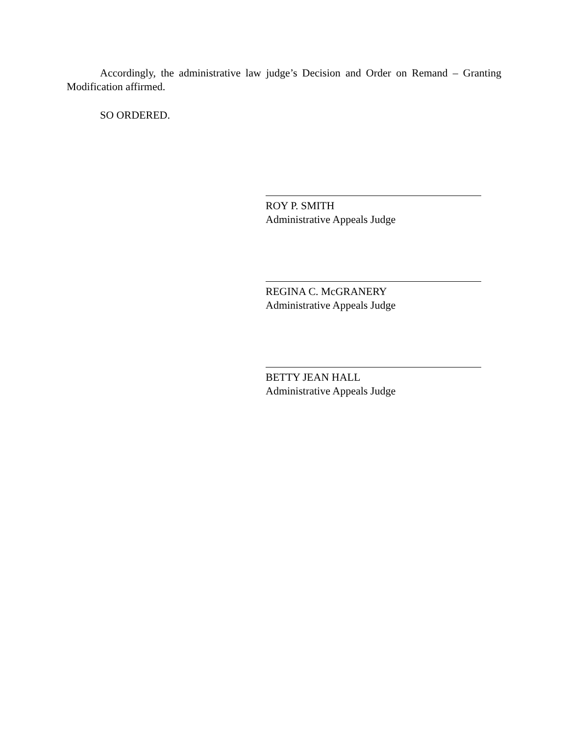Accordingly, the administrative law judge’s Decision and Order on Remand – Granting Modification affirmed.
SO ORDERED.
ROY P. SMITH
Administrative Appeals Judge
REGINA C. McGRANERY
Administrative Appeals Judge
BETTY JEAN HALL
Administrative Appeals Judge